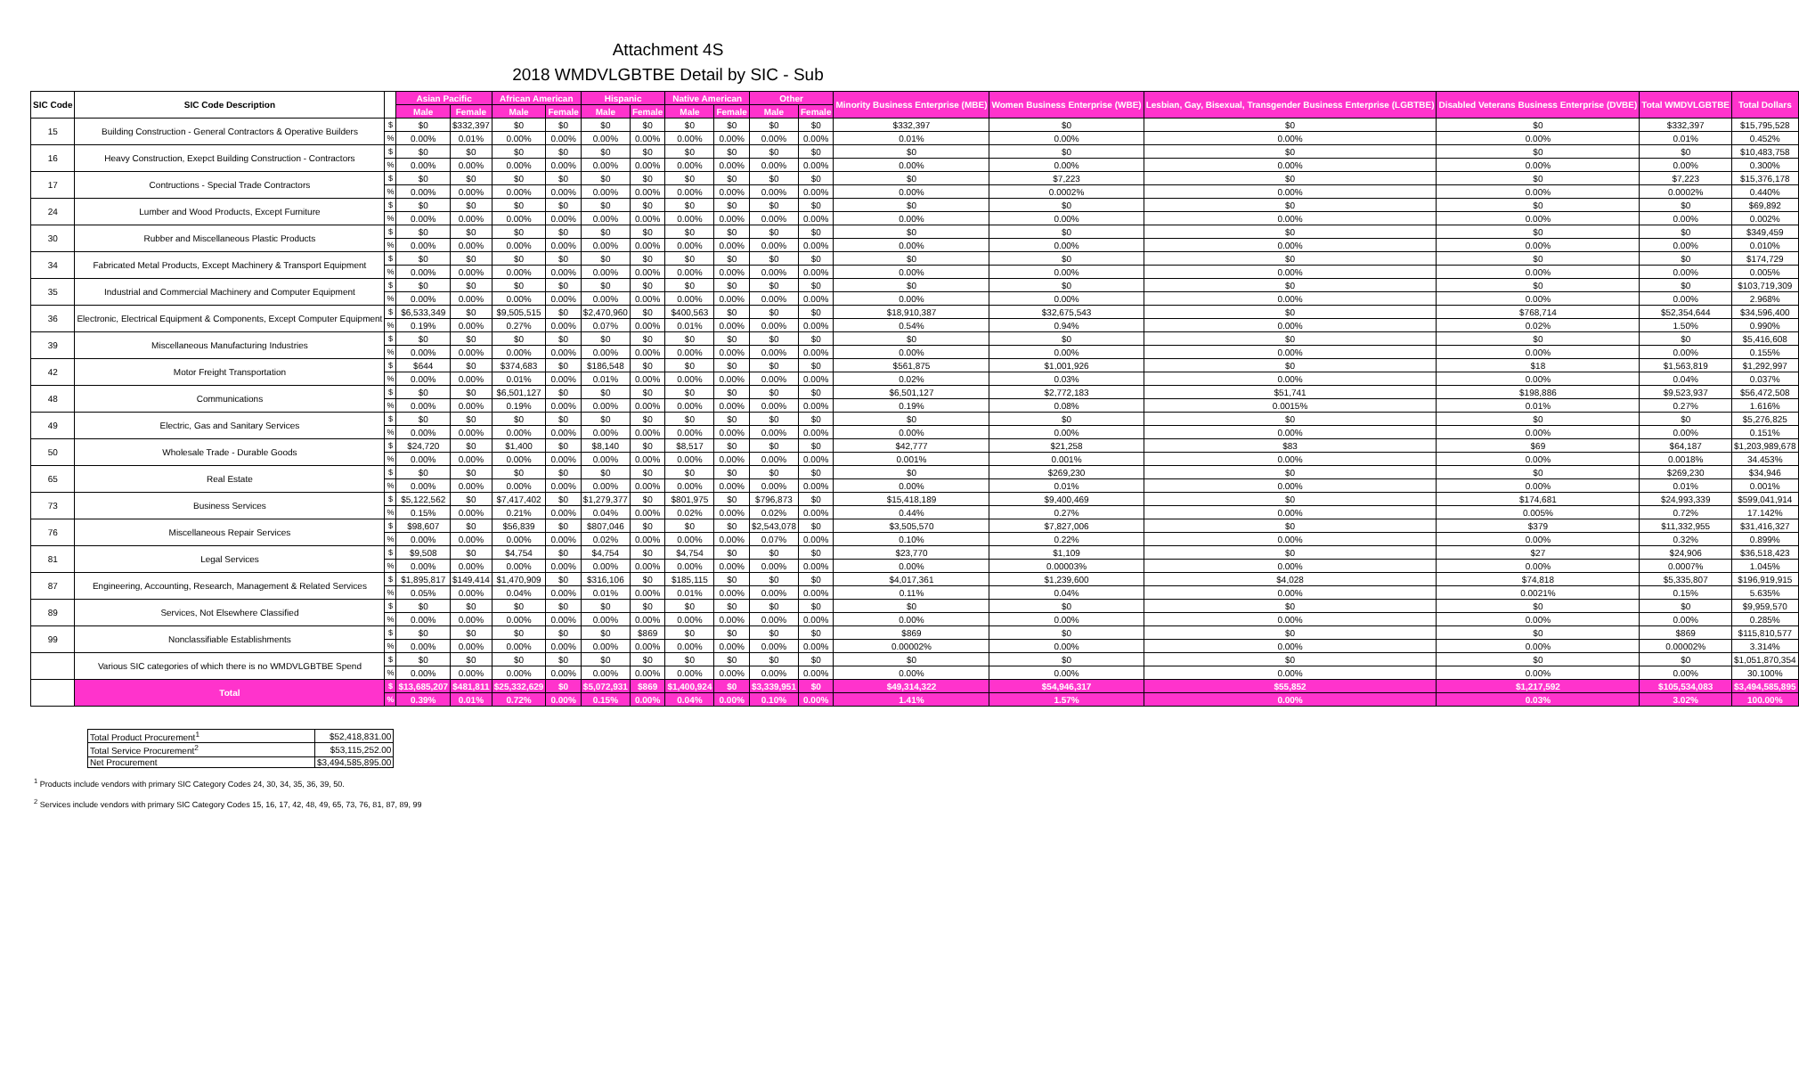Attachment 4S
2018 WMDVLGBTBE Detail by SIC - Sub
| SIC Code | SIC Code Description | | Asian Pacific | | African American | | Hispanic | | Native American | | Other | | Minority Business Enterprise (MBE) | Women Business Enterprise (WBE) | Lesbian, Gay, Bisexual, Transgender Business Enterprise (LGBTBE) | Disabled Veterans Business Enterprise (DVBE) | Total WMDVLGBTBE | Total Dollars |
| --- | --- | --- | --- | --- | --- | --- | --- | --- | --- | --- | --- | --- | --- | --- | --- | --- | --- | --- |
| | | | Male | Female | Male | Female | Male | Female | Male | Female | Male | Female | | | | | | |
| 15 | Building Construction - General Contractors & Operative Builders | $ | $0 | $332,397 | $0 | $0 | $0 | $0 | $0 | $0 | $0 | $0 | $332,397 | $0 | $0 | $0 | $332,397 | $15,795,528 |
| | | % | 0.00% | 0.01% | 0.00% | 0.00% | 0.00% | 0.00% | 0.00% | 0.00% | 0.00% | 0.00% | 0.01% | 0.00% | 0.00% | 0.00% | 0.01% | 0.452% |
| 16 | Heavy Construction, Exepct Building Construction - Contractors | $ | $0 | $0 | $0 | $0 | $0 | $0 | $0 | $0 | $0 | $0 | $0 | $0 | $0 | $0 | $0 | $10,483,758 |
| | | % | 0.00% | 0.00% | 0.00% | 0.00% | 0.00% | 0.00% | 0.00% | 0.00% | 0.00% | 0.00% | 0.00% | 0.00% | 0.00% | 0.00% | 0.00% | 0.300% |
| 17 | Contructions - Special Trade Contractors | $ | $0 | $0 | $0 | $0 | $0 | $0 | $0 | $0 | $0 | $0 | $0 | $7,223 | $0 | $0 | $7,223 | $15,376,178 |
| | | % | 0.00% | 0.00% | 0.00% | 0.00% | 0.00% | 0.00% | 0.00% | 0.00% | 0.00% | 0.00% | 0.00% | 0.0002% | 0.00% | 0.00% | 0.0002% | 0.440% |
| 24 | Lumber and Wood Products, Except Furniture | $ | $0 | $0 | $0 | $0 | $0 | $0 | $0 | $0 | $0 | $0 | $0 | $0 | $0 | $0 | $0 | $69,892 |
| | | % | 0.00% | 0.00% | 0.00% | 0.00% | 0.00% | 0.00% | 0.00% | 0.00% | 0.00% | 0.00% | 0.00% | 0.00% | 0.00% | 0.00% | 0.00% | 0.002% |
| 30 | Rubber and Miscellaneous Plastic Products | $ | $0 | $0 | $0 | $0 | $0 | $0 | $0 | $0 | $0 | $0 | $0 | $0 | $0 | $0 | $0 | $349,459 |
| | | % | 0.00% | 0.00% | 0.00% | 0.00% | 0.00% | 0.00% | 0.00% | 0.00% | 0.00% | 0.00% | 0.00% | 0.00% | 0.00% | 0.00% | 0.00% | 0.010% |
| 34 | Fabricated Metal Products, Except Machinery & Transport Equipment | $ | $0 | $0 | $0 | $0 | $0 | $0 | $0 | $0 | $0 | $0 | $0 | $0 | $0 | $0 | $0 | $174,729 |
| | | % | 0.00% | 0.00% | 0.00% | 0.00% | 0.00% | 0.00% | 0.00% | 0.00% | 0.00% | 0.00% | 0.00% | 0.00% | 0.00% | 0.00% | 0.00% | 0.005% |
| 35 | Industrial and Commercial Machinery and Computer Equipment | $ | $0 | $0 | $0 | $0 | $0 | $0 | $0 | $0 | $0 | $0 | $0 | $0 | $0 | $0 | $0 | $103,719,309 |
| | | % | 0.00% | 0.00% | 0.00% | 0.00% | 0.00% | 0.00% | 0.00% | 0.00% | 0.00% | 0.00% | 0.00% | 0.00% | 0.00% | 0.00% | 0.00% | 2.968% |
| 36 | Electronic, Electrical Equipment & Components, Except Computer Equipment | $ | $6,533,349 | $0 | $9,505,515 | $0 | $2,470,960 | $0 | $400,563 | $0 | $0 | $0 | $18,910,387 | $32,675,543 | $0 | $768,714 | $52,354,644 | $34,596,400 |
| | | % | 0.19% | 0.00% | 0.27% | 0.00% | 0.07% | 0.00% | 0.01% | 0.00% | 0.00% | 0.00% | 0.54% | 0.94% | 0.00% | 0.02% | 1.50% | 0.990% |
| 39 | Miscellaneous Manufacturing Industries | $ | $0 | $0 | $0 | $0 | $0 | $0 | $0 | $0 | $0 | $0 | $0 | $0 | $0 | $0 | $0 | $5,416,608 |
| | | % | 0.00% | 0.00% | 0.00% | 0.00% | 0.00% | 0.00% | 0.00% | 0.00% | 0.00% | 0.00% | 0.00% | 0.00% | 0.00% | 0.00% | 0.00% | 0.155% |
| 42 | Motor Freight Transportation | $ | $644 | $0 | $374,683 | $0 | $186,548 | $0 | $0 | $0 | $0 | $0 | $561,875 | $1,001,926 | $0 | $18 | $1,563,819 | $1,292,997 |
| | | % | 0.00% | 0.00% | 0.01% | 0.00% | 0.01% | 0.00% | 0.00% | 0.00% | 0.00% | 0.00% | 0.02% | 0.03% | 0.00% | 0.00% | 0.04% | 0.037% |
| 48 | Communications | $ | $0 | $0 | $6,501,127 | $0 | $0 | $0 | $0 | $0 | $0 | $0 | $6,501,127 | $2,772,183 | $51,741 | $198,886 | $9,523,937 | $56,472,508 |
| | | % | 0.00% | 0.00% | 0.19% | 0.00% | 0.00% | 0.00% | 0.00% | 0.00% | 0.00% | 0.00% | 0.19% | 0.08% | 0.0015% | 0.01% | 0.27% | 1.616% |
| 49 | Electric, Gas and Sanitary Services | $ | $0 | $0 | $0 | $0 | $0 | $0 | $0 | $0 | $0 | $0 | $0 | $0 | $0 | $0 | $0 | $5,276,825 |
| | | % | 0.00% | 0.00% | 0.00% | 0.00% | 0.00% | 0.00% | 0.00% | 0.00% | 0.00% | 0.00% | 0.00% | 0.00% | 0.00% | 0.00% | 0.00% | 0.151% |
| 50 | Wholesale Trade - Durable Goods | $ | $24,720 | $0 | $1,400 | $0 | $8,140 | $0 | $8,517 | $0 | $0 | $0 | $42,777 | $21,258 | $83 | $69 | $64,187 | $1,203,989,678 |
| | | % | 0.00% | 0.00% | 0.00% | 0.00% | 0.00% | 0.00% | 0.00% | 0.00% | 0.00% | 0.00% | 0.001% | 0.001% | 0.00% | 0.00% | 0.0018% | 34.453% |
| 65 | Real Estate | $ | $0 | $0 | $0 | $0 | $0 | $0 | $0 | $0 | $0 | $0 | $0 | $269,230 | $0 | $0 | $269,230 | $34,946 |
| | | % | 0.00% | 0.00% | 0.00% | 0.00% | 0.00% | 0.00% | 0.00% | 0.00% | 0.00% | 0.00% | 0.00% | 0.01% | 0.00% | 0.00% | 0.01% | 0.001% |
| 73 | Business Services | $ | $5,122,562 | $0 | $7,417,402 | $0 | $1,279,377 | $0 | $801,975 | $0 | $796,873 | $0 | $15,418,189 | $9,400,469 | $0 | $174,681 | $24,993,339 | $599,041,914 |
| | | % | 0.15% | 0.00% | 0.21% | 0.00% | 0.04% | 0.00% | 0.02% | 0.00% | 0.02% | 0.00% | 0.44% | 0.27% | 0.00% | 0.005% | 0.72% | 17.142% |
| 76 | Miscellaneous Repair Services | $ | $98,607 | $0 | $56,839 | $0 | $807,046 | $0 | $0 | $0 | $2,543,078 | $0 | $3,505,570 | $7,827,006 | $0 | $379 | $11,332,955 | $31,416,327 |
| | | % | 0.00% | 0.00% | 0.00% | 0.00% | 0.02% | 0.00% | 0.00% | 0.00% | 0.07% | 0.00% | 0.10% | 0.22% | 0.00% | 0.00% | 0.32% | 0.899% |
| 81 | Legal Services | $ | $9,508 | $0 | $4,754 | $0 | $4,754 | $0 | $4,754 | $0 | $0 | $0 | $23,770 | $1,109 | $0 | $27 | $24,906 | $36,518,423 |
| | | % | 0.00% | 0.00% | 0.00% | 0.00% | 0.00% | 0.00% | 0.00% | 0.00% | 0.00% | 0.00% | 0.00% | 0.00003% | 0.00% | 0.00% | 0.0007% | 1.045% |
| 87 | Engineering, Accounting, Research, Management & Related Services | $ | $1,895,817 | $149,414 | $1,470,909 | $0 | $316,106 | $0 | $185,115 | $0 | $0 | $0 | $4,017,361 | $1,239,600 | $4,028 | $74,818 | $5,335,807 | $196,919,915 |
| | | % | 0.05% | 0.00% | 0.04% | 0.00% | 0.01% | 0.00% | 0.01% | 0.00% | 0.00% | 0.00% | 0.11% | 0.04% | 0.00% | 0.0021% | 0.15% | 5.635% |
| 89 | Services, Not Elsewhere Classified | $ | $0 | $0 | $0 | $0 | $0 | $0 | $0 | $0 | $0 | $0 | $0 | $0 | $0 | $0 | $0 | $9,959,570 |
| | | % | 0.00% | 0.00% | 0.00% | 0.00% | 0.00% | 0.00% | 0.00% | 0.00% | 0.00% | 0.00% | 0.00% | 0.00% | 0.00% | 0.00% | 0.00% | 0.285% |
| 99 | Nonclassifiable Establishments | $ | $0 | $0 | $0 | $0 | $0 | $869 | $0 | $0 | $0 | $0 | $869 | $0 | $0 | $0 | $869 | $115,810,577 |
| | | % | 0.00% | 0.00% | 0.00% | 0.00% | 0.00% | 0.00% | 0.00% | 0.00% | 0.00% | 0.00% | 0.00002% | 0.00% | 0.00% | 0.00% | 0.00002% | 3.314% |
| | Various SIC categories of which there is no WMDVLGBTBE Spend | $ | $0 | $0 | $0 | $0 | $0 | $0 | $0 | $0 | $0 | $0 | $0 | $0 | $0 | $0 | $0 | $1,051,870,354 |
| | | % | 0.00% | 0.00% | 0.00% | 0.00% | 0.00% | 0.00% | 0.00% | 0.00% | 0.00% | 0.00% | 0.00% | 0.00% | 0.00% | 0.00% | 0.00% | 30.100% |
| | Total | $ | $13,685,207 | $481,811 | $25,332,629 | $0 | $5,072,931 | $869 | $1,400,924 | $0 | $3,339,951 | $0 | $49,314,322 | $54,946,317 | $55,852 | $1,217,592 | $105,534,083 | $3,494,585,895 |
| | | % | 0.39% | 0.01% | 0.72% | 0.00% | 0.15% | 0.00% | 0.04% | 0.00% | 0.10% | 0.00% | 1.41% | 1.57% | 0.00% | 0.03% | 3.02% | 100.00% |
| Total Product Procurement<sup>1</sup> | $52,418,831.00 |
| Total Service Procurement<sup>2</sup> | $53,115,252.00 |
| Net Procurement | $3,494,585,895.00 |
<sup>1</sup> Products include vendors with primary SIC Category Codes 24, 30, 34, 35, 36, 39, 50.
<sup>2</sup> Services include vendors with primary SIC Category Codes 15, 16, 17, 42, 48, 49, 65, 73, 76, 81, 87, 89, 99